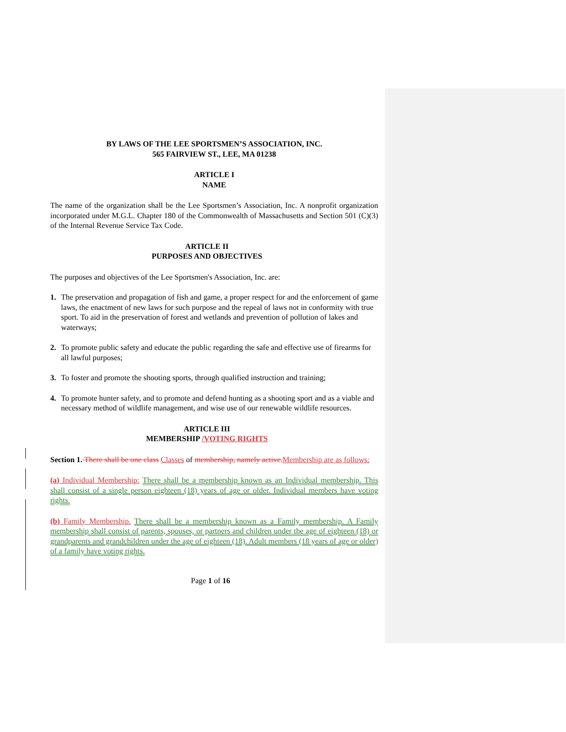BY LAWS OF THE LEE SPORTSMEN’S ASSOCIATION, INC.
565 FAIRVIEW ST., LEE, MA 01238
ARTICLE I
NAME
The name of the organization shall be the Lee Sportsmen’s Association, Inc. A nonprofit organization incorporated under M.G.L. Chapter 180 of the Commonwealth of Massachusetts and Section 501 (C)(3) of the Internal Revenue Service Tax Code.
ARTICLE II
PURPOSES AND OBJECTIVES
The purposes and objectives of the Lee Sportsmen's Association, Inc. are:
1. The preservation and propagation of fish and game, a proper respect for and the enforcement of game laws, the enactment of new laws for such purpose and the repeal of laws not in conformity with true sport. To aid in the preservation of forest and wetlands and prevention of pollution of lakes and waterways;
2. To promote public safety and educate the public regarding the safe and effective use of firearms for all lawful purposes;
3. To foster and promote the shooting sports, through qualified instruction and training;
4. To promote hunter safety, and to promote and defend hunting as a shooting sport and as a viable and necessary method of wildlife management, and wise use of our renewable wildlife resources.
ARTICLE III
MEMBERSHIP /VOTING RIGHTS
Section 1. There shall be one class Classes of membership, namely active. Membership are as follows:
(a) Individual Membership: There shall be a membership known as an Individual membership. This shall consist of a single person eighteen (18) years of age or older. Individual members have voting rights.
(b) Family Membership. There shall be a membership known as a Family membership. A Family membership shall consist of parents, spouses, or partners and children under the age of eighteen (18) or grandparents and grandchildren under the age of eighteen (18). Adult members (18 years of age or older) of a family have voting rights.
Page 1 of 16